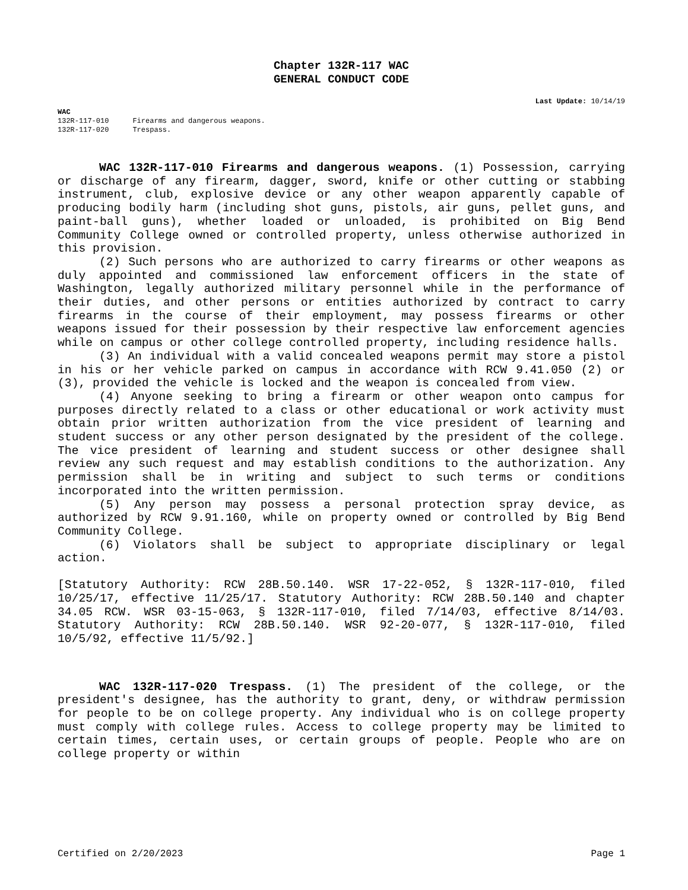Chapter 132R-117 WAC
GENERAL CONDUCT CODE
Last Update: 10/14/19
WAC
| 132R-117-010 | Firearms and dangerous weapons. |
| 132R-117-020 | Trespass. |
WAC 132R-117-010 Firearms and dangerous weapons. (1) Possession, carrying or discharge of any firearm, dagger, sword, knife or other cutting or stabbing instrument, club, explosive device or any other weapon apparently capable of producing bodily harm (including shot guns, pistols, air guns, pellet guns, and paint-ball guns), whether loaded or unloaded, is prohibited on Big Bend Community College owned or controlled property, unless otherwise authorized in this provision.
(2) Such persons who are authorized to carry firearms or other weapons as duly appointed and commissioned law enforcement officers in the state of Washington, legally authorized military personnel while in the performance of their duties, and other persons or entities authorized by contract to carry firearms in the course of their employment, may possess firearms or other weapons issued for their possession by their respective law enforcement agencies while on campus or other college controlled property, including residence halls.
(3) An individual with a valid concealed weapons permit may store a pistol in his or her vehicle parked on campus in accordance with RCW 9.41.050 (2) or (3), provided the vehicle is locked and the weapon is concealed from view.
(4) Anyone seeking to bring a firearm or other weapon onto campus for purposes directly related to a class or other educational or work activity must obtain prior written authorization from the vice president of learning and student success or any other person designated by the president of the college. The vice president of learning and student success or other designee shall review any such request and may establish conditions to the authorization. Any permission shall be in writing and subject to such terms or conditions incorporated into the written permission.
(5) Any person may possess a personal protection spray device, as authorized by RCW 9.91.160, while on property owned or controlled by Big Bend Community College.
(6) Violators shall be subject to appropriate disciplinary or legal action.
[Statutory Authority: RCW 28B.50.140. WSR 17-22-052, § 132R-117-010, filed 10/25/17, effective 11/25/17. Statutory Authority: RCW 28B.50.140 and chapter 34.05 RCW. WSR 03-15-063, § 132R-117-010, filed 7/14/03, effective 8/14/03. Statutory Authority: RCW 28B.50.140. WSR 92-20-077, § 132R-117-010, filed 10/5/92, effective 11/5/92.]
WAC 132R-117-020 Trespass. (1) The president of the college, or the president's designee, has the authority to grant, deny, or withdraw permission for people to be on college property. Any individual who is on college property must comply with college rules. Access to college property may be limited to certain times, certain uses, or certain groups of people. People who are on college property or within
Certified on 2/20/2023 Page 1